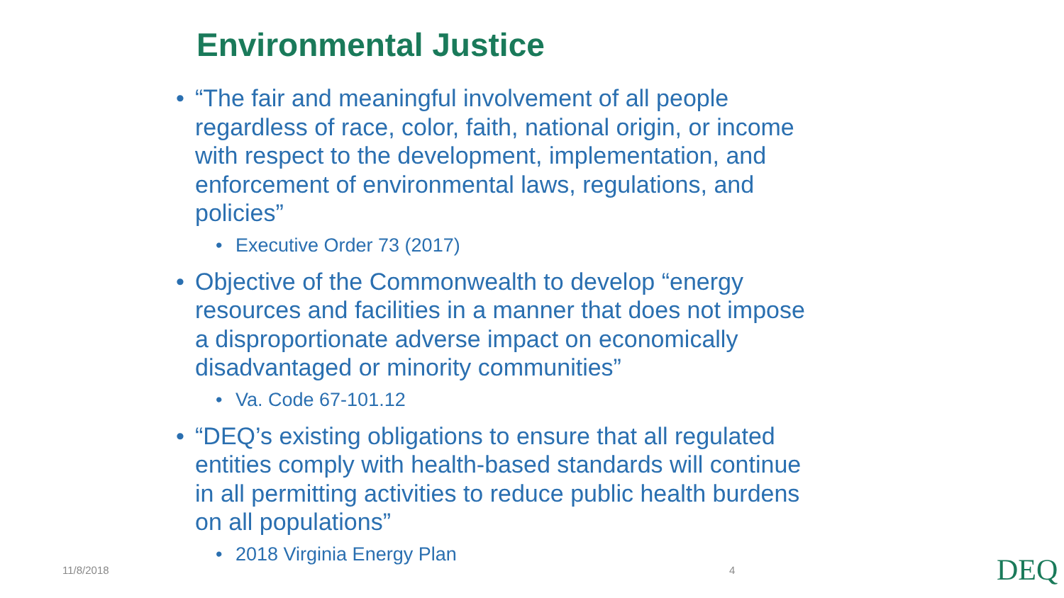Environmental Justice
• “The fair and meaningful involvement of all people regardless of race, color, faith, national origin, or income with respect to the development, implementation, and enforcement of environmental laws, regulations, and policies”
• Executive Order 73 (2017)
• Objective of the Commonwealth to develop “energy resources and facilities in a manner that does not impose a disproportionate adverse impact on economically disadvantaged or minority communities”
• Va. Code 67-101.12
• “DEQ’s existing obligations to ensure that all regulated entities comply with health-based standards will continue in all permitting activities to reduce public health burdens on all populations”
• 2018 Virginia Energy Plan
11/8/2018 4 DEQ